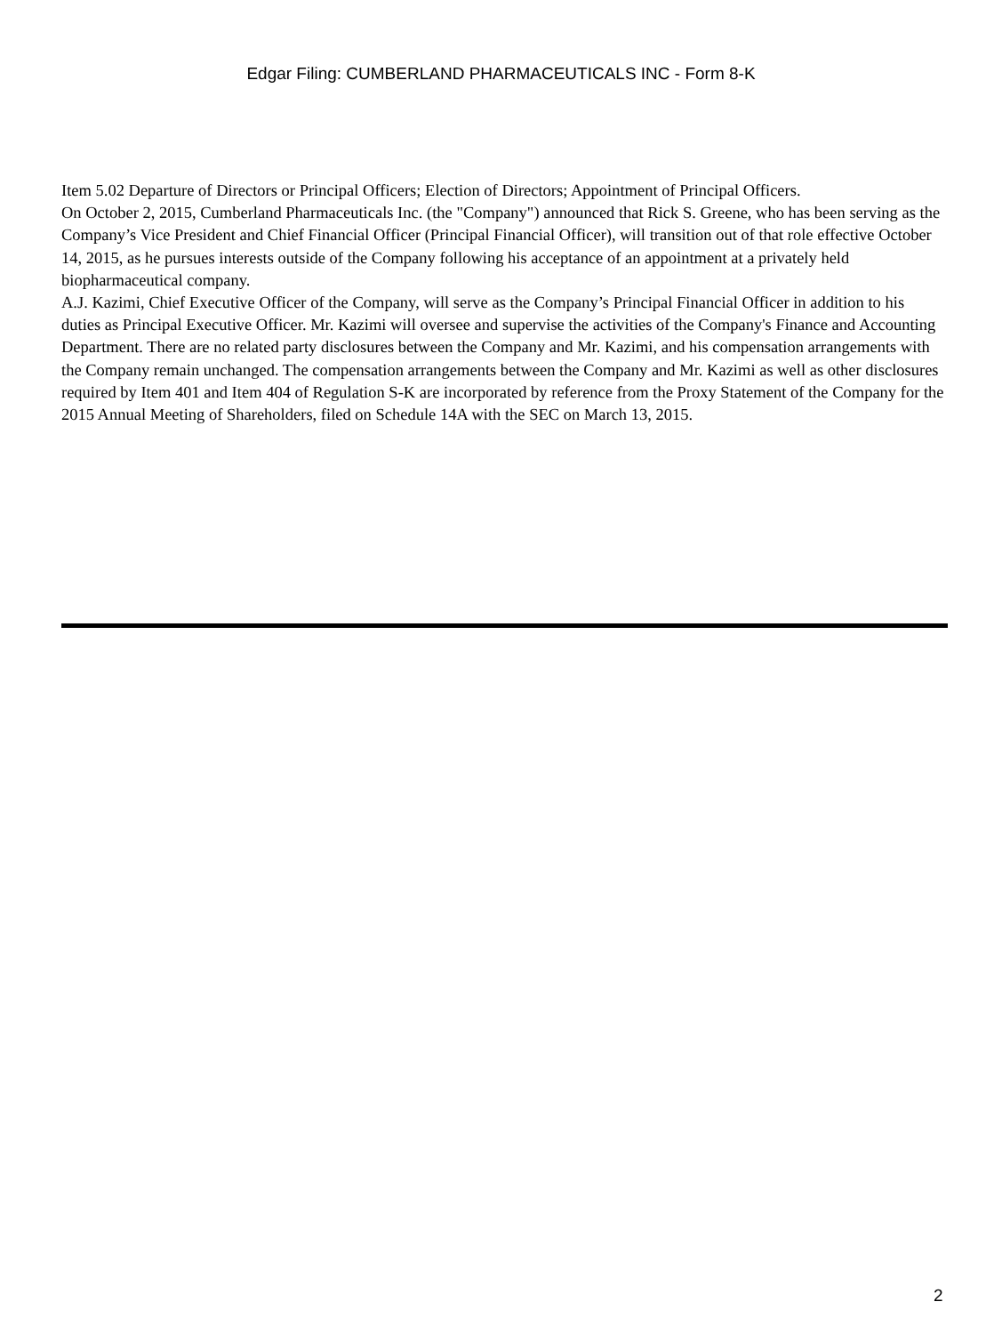Edgar Filing: CUMBERLAND PHARMACEUTICALS INC - Form 8-K
Item 5.02 Departure of Directors or Principal Officers; Election of Directors; Appointment of Principal Officers.
On October 2, 2015, Cumberland Pharmaceuticals Inc. (the "Company") announced that Rick S. Greene, who has been serving as the Company’s Vice President and Chief Financial Officer (Principal Financial Officer), will transition out of that role effective October 14, 2015, as he pursues interests outside of the Company following his acceptance of an appointment at a privately held biopharmaceutical company.
A.J. Kazimi, Chief Executive Officer of the Company, will serve as the Company’s Principal Financial Officer in addition to his duties as Principal Executive Officer. Mr. Kazimi will oversee and supervise the activities of the Company's Finance and Accounting Department. There are no related party disclosures between the Company and Mr. Kazimi, and his compensation arrangements with the Company remain unchanged. The compensation arrangements between the Company and Mr. Kazimi as well as other disclosures required by Item 401 and Item 404 of Regulation S-K are incorporated by reference from the Proxy Statement of the Company for the 2015 Annual Meeting of Shareholders, filed on Schedule 14A with the SEC on March 13, 2015.
2